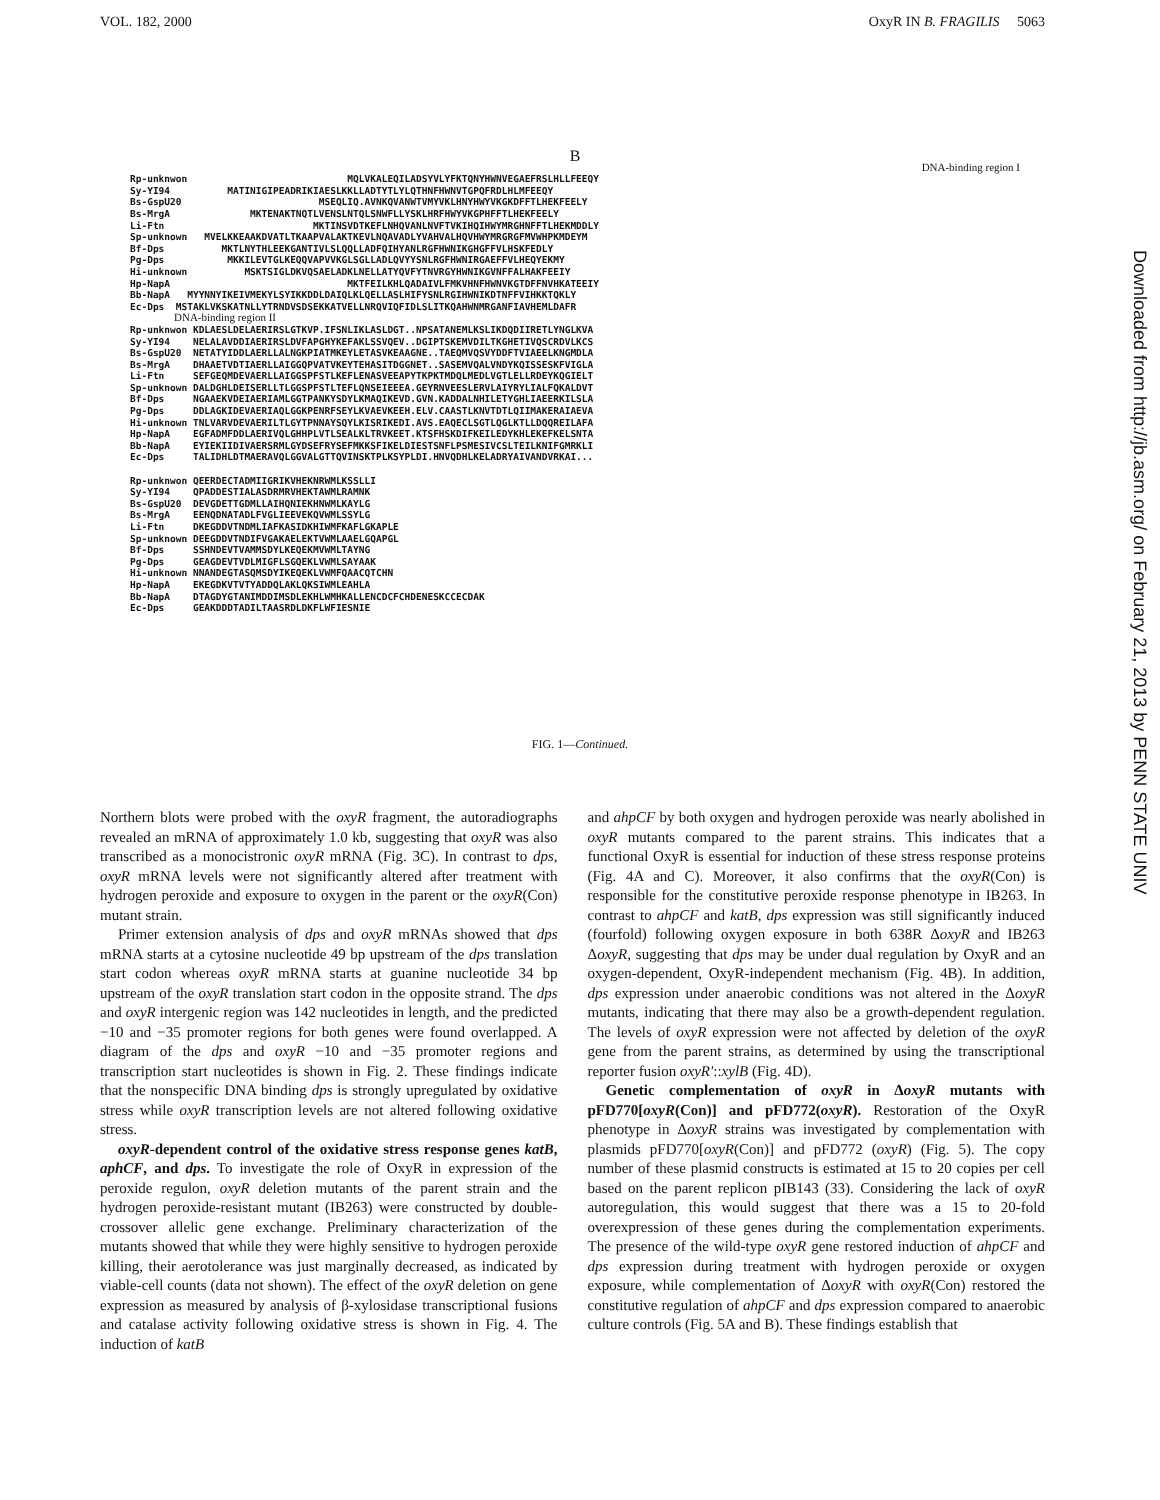VOL. 182, 2000 OxyR IN B. FRAGILIS 5063
B
DNA-binding region I
Rp-unknwon MQLVKALEQILADSYVLYFKTQNYHWNVEGAEFRSLHLLFEEQY Sy-YI94 MATINIGIPEADRIKIAESLKKLLADTYTLYLQTHNFHWNVTGPQFRDLHLMFEEQY Bs-GspU20 MSEQLIQ.AVNKQVANWTVMYVKLHNYHWYVKGKDFFTLHEKFEELY Bs-MrgA MKTENAKTNQTLVENSLNTQLSNWFLLYSKLHRFHWYVKGPHFFTLHEKFEELY Li-Ftn MKTINSVDTKEFLNHQVANLNVFTVKIHQIHWYMRGHNFFTLHEKMDDLY Sp-unknown MVELKKEAAKDVATLTKAAPVALAKTKEVLNQAVADLYVAHVALHQVHWYMRGRGFMVWHPKMDEYM Bf-Dps MKTLNYTHLEEKGANTIVLSLQQLLADFQIHYANLRGFHWNIKGHGFFVLHSKFEDLY Pg-Dps MKKILEVTGLKEQQVAPVVKGLSGLLADLQVYYSNLRGFHWNIRGAEFFVLHEQYEKMY Hi-unknown MSKTSIGLDKVQSAELADKLNELLATYQVFYTNVRGYHWNIKGVNFFALHAKFEEIY Hp-NapA MKTFEILKHLQADAIVLFMKVHNFHWNVKGTDFFNVHKATEEIY Bb-NapA MYYNNYIKEIVMEKYLSYIKKDDLDAIQLKLQELLASLHIFYSNLRGIHWNIKDTNFFVIHKKTQKLY Ec-Dps MSTAKLVKSKATNLLYTRNDVSDSEKKATVELLNRQVIQFIDLSLITKQAHWNMRGANFIAVHEMLDAFR DNA-binding region II Rp-unknwon KDLAESLDELAERIRSLGTKVP.IFSNLIKLASLDGT..NPSATANEMLKSLIKDQDIIRETLYNGLKVA Sy-YI94 NELALAVDDIAERIRSLDVFAPGHYKEFAKLSSVQEV..DGIPTSKEMVDILTKGHETIVQSCRDVLKCS Bs-GspU20 NETATYIDDLAERLLALNGKPIATMKEYLETASVKEAAGNE..TAEQMVQSVYDDFTVIAEELKNGMDLA Bs-MrgA DHAAETVDTIAERLLAIGGQPVATVKEYTEHASITDGGNET..SASEMVQALVNDYKQISSESKFVIGLA Li-Ftn SEFGEQMDEVAERLLAIGGSPFSTLKEFLENASVEEAPYTKPKTMDQLMEDLVGTLELLRDEYKQGIELT Sp-unknown DALDGHLDEISERLLTLGGSPFSTLTEFLQNSEIEEEA.GEYRNVEESLERVLAIYRYLIALFQKALDVT Bf-Dps NGAAEKVDEIAERIAMLGGTPANKYSDYLKMAQIKEVD.GVN.KADDALNHILETYGHLIAEERKILSLA Pg-Dps DDLAGKIDEVAERIAQLGGKPENRFSEYLKVAEVKEEH.ELV.CAASTLKNVTDTLQIIMAKERAIAEVA Hi-unknown TNLVARVDEVAERILTLGYTPNNAYSQYLKISRIKEDI.AVS.EAQECLSGTLQGLKTLLDQQREILAFA Hp-NapA EGFADMFDDLAERIVQLGHHPLVTLSEALKLTRVKEET.KTSFHSKDIFKEILEDYKHLEKEFKELSNTA Bb-NapA EYIEKIIDIVAERSRMLGYDSEFRYSEFMKKSFIKELDIESTSNFLPSMESIVCSLTEILKNIFGMRKLI Ec-Dps TALIDHLDTMAERAVQLGGVALGTTQVINSKTPLKSYPLDI.HNVQDHLKELADRYAIVANDVRKAI... Rp-unknwon QEERDECTADMIIGRIKVHEKNRWMLKSSLLI Sy-YI94 QPADDESTIALASDRMRVHEKTAWMLRAMNK Bs-GspU20 DEVGDETTGDMLLAIHQNIEKHNWMLKAYLG Bs-MrgA EENQDNATADLFVGLIEEVEKQVWMLSSYLG Li-Ftn DKEGDDVTNDMLIAFKASIDKHIWMFKAFLGKAPLE Sp-unknown DEEGDDVTNDIFVGAKAELEKTVWMLAAELGQAPGL Bf-Dps SSHNDEVTVAMMSDYLKEQEKMVWMLTAYNG Pg-Dps GEAGDEVTVDLMIGFLSGQEKLVWMLSAYAAK Hi-unknown NNANDEGTASQMSDYIKEQEKLVWMFQAACQTCHN Hp-NapA EKEGDKVTVTYADDQLAKLQKSIWMLEAHLA Bb-NapA DTAGDYGTANIMDDIMSDLEKHLWMHKALLENCDCFCHDENESKCCECDAK Ec-Dps GEAKDDDTADILTAASRDLDKFLWFIESNIE
FIG. 1—Continued.
Northern blots were probed with the oxyR fragment, the autoradiographs revealed an mRNA of approximately 1.0 kb, suggesting that oxyR was also transcribed as a monocistronic oxyR mRNA (Fig. 3C). In contrast to dps, oxyR mRNA levels were not significantly altered after treatment with hydrogen peroxide and exposure to oxygen in the parent or the oxyR(Con) mutant strain.
Primer extension analysis of dps and oxyR mRNAs showed that dps mRNA starts at a cytosine nucleotide 49 bp upstream of the dps translation start codon whereas oxyR mRNA starts at guanine nucleotide 34 bp upstream of the oxyR translation start codon in the opposite strand. The dps and oxyR intergenic region was 142 nucleotides in length, and the predicted −10 and −35 promoter regions for both genes were found overlapped. A diagram of the dps and oxyR −10 and −35 promoter regions and transcription start nucleotides is shown in Fig. 2. These findings indicate that the nonspecific DNA binding dps is strongly upregulated by oxidative stress while oxyR transcription levels are not altered following oxidative stress.
oxyR-dependent control of the oxidative stress response genes katB, aphCF, and dps. To investigate the role of OxyR in expression of the peroxide regulon, oxyR deletion mutants of the parent strain and the hydrogen peroxide-resistant mutant (IB263) were constructed by double-crossover allelic gene exchange. Preliminary characterization of the mutants showed that while they were highly sensitive to hydrogen peroxide killing, their aerotolerance was just marginally decreased, as indicated by viable-cell counts (data not shown). The effect of the oxyR deletion on gene expression as measured by analysis of β-xylosidase transcriptional fusions and catalase activity following oxidative stress is shown in Fig. 4. The induction of katB
and ahpCF by both oxygen and hydrogen peroxide was nearly abolished in oxyR mutants compared to the parent strains. This indicates that a functional OxyR is essential for induction of these stress response proteins (Fig. 4A and C). Moreover, it also confirms that the oxyR(Con) is responsible for the constitutive peroxide response phenotype in IB263. In contrast to ahpCF and katB, dps expression was still significantly induced (fourfold) following oxygen exposure in both 638R ΔoxyR and IB263 ΔoxyR, suggesting that dps may be under dual regulation by OxyR and an oxygen-dependent, OxyR-independent mechanism (Fig. 4B). In addition, dps expression under anaerobic conditions was not altered in the ΔoxyR mutants, indicating that there may also be a growth-dependent regulation. The levels of oxyR expression were not affected by deletion of the oxyR gene from the parent strains, as determined by using the transcriptional reporter fusion oxyR′::xylB (Fig. 4D).
Genetic complementation of oxyR in ΔoxyR mutants with pFD770[oxyR(Con)] and pFD772(oxyR). Restoration of the OxyR phenotype in ΔoxyR strains was investigated by complementation with plasmids pFD770[oxyR(Con)] and pFD772 (oxyR) (Fig. 5). The copy number of these plasmid constructs is estimated at 15 to 20 copies per cell based on the parent replicon pIB143 (33). Considering the lack of oxyR autoregulation, this would suggest that there was a 15 to 20-fold overexpression of these genes during the complementation experiments. The presence of the wild-type oxyR gene restored induction of ahpCF and dps expression during treatment with hydrogen peroxide or oxygen exposure, while complementation of ΔoxyR with oxyR(Con) restored the constitutive regulation of ahpCF and dps expression compared to anaerobic culture controls (Fig. 5A and B). These findings establish that
Downloaded from http://jb.asm.org/ on February 21, 2013 by PENN STATE UNIV